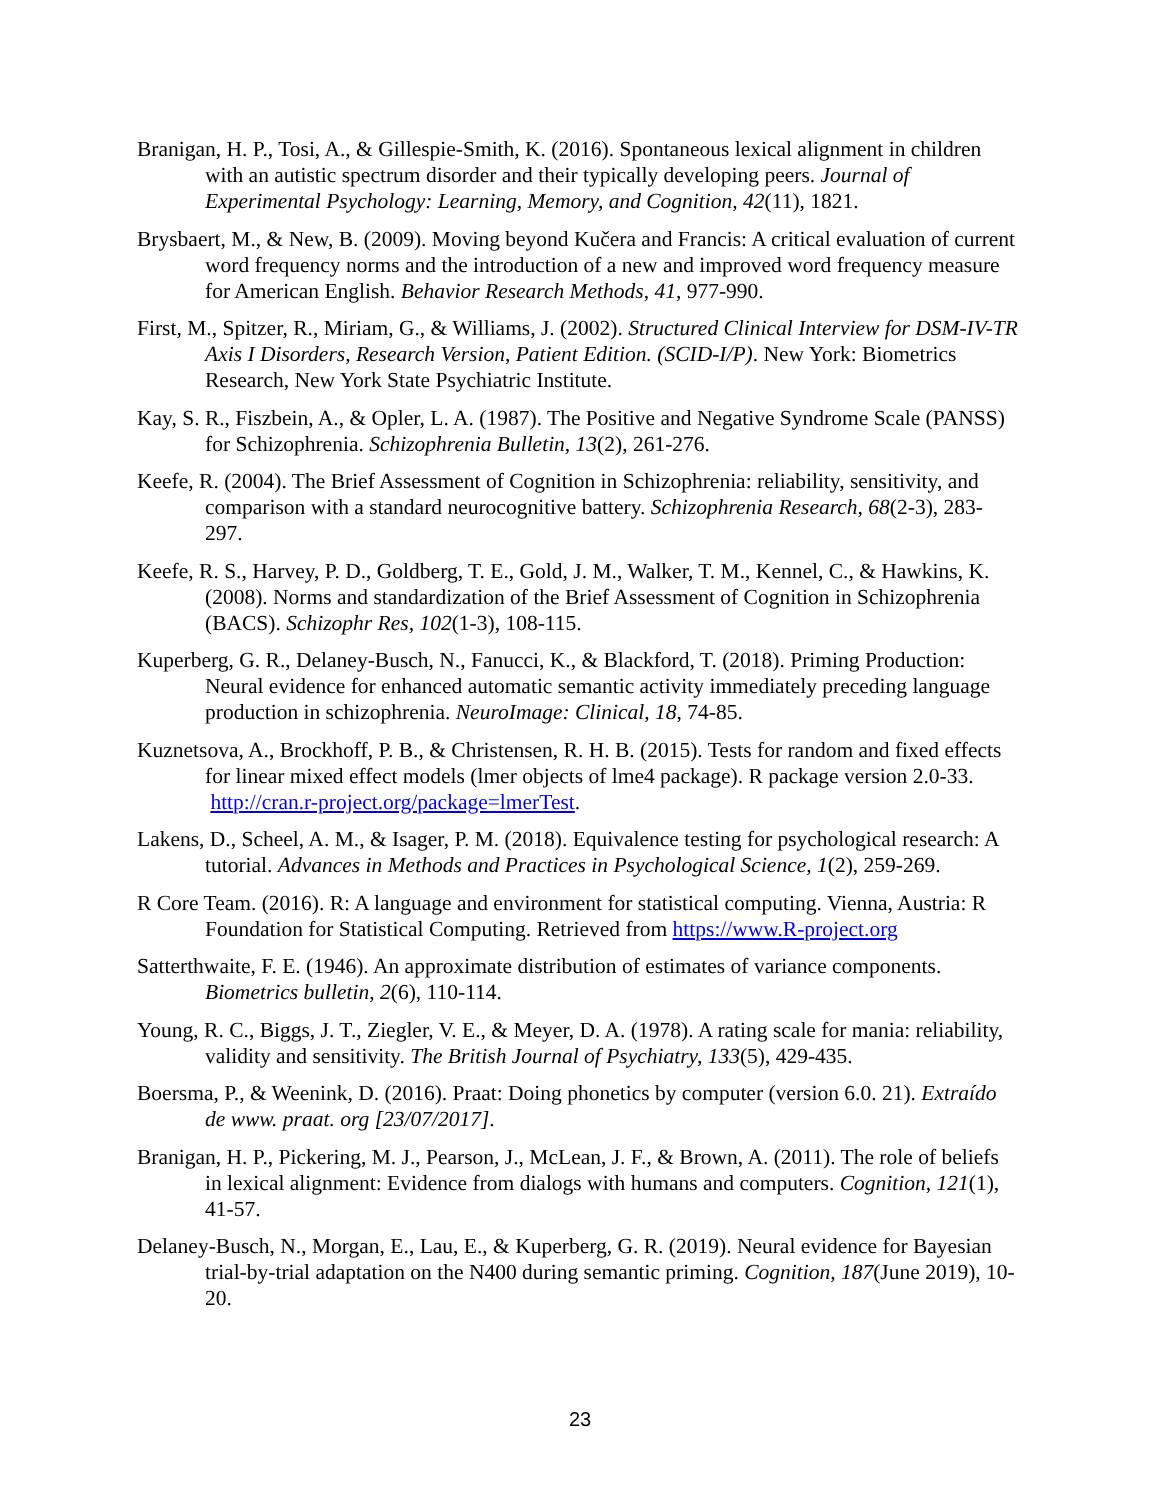Branigan, H. P., Tosi, A., & Gillespie-Smith, K. (2016). Spontaneous lexical alignment in children with an autistic spectrum disorder and their typically developing peers. Journal of Experimental Psychology: Learning, Memory, and Cognition, 42(11), 1821.
Brysbaert, M., & New, B. (2009). Moving beyond Kučera and Francis: A critical evaluation of current word frequency norms and the introduction of a new and improved word frequency measure for American English. Behavior Research Methods, 41, 977-990.
First, M., Spitzer, R., Miriam, G., & Williams, J. (2002). Structured Clinical Interview for DSM-IV-TR Axis I Disorders, Research Version, Patient Edition. (SCID-I/P). New York: Biometrics Research, New York State Psychiatric Institute.
Kay, S. R., Fiszbein, A., & Opler, L. A. (1987). The Positive and Negative Syndrome Scale (PANSS) for Schizophrenia. Schizophrenia Bulletin, 13(2), 261-276.
Keefe, R. (2004). The Brief Assessment of Cognition in Schizophrenia: reliability, sensitivity, and comparison with a standard neurocognitive battery. Schizophrenia Research, 68(2-3), 283-297.
Keefe, R. S., Harvey, P. D., Goldberg, T. E., Gold, J. M., Walker, T. M., Kennel, C., & Hawkins, K. (2008). Norms and standardization of the Brief Assessment of Cognition in Schizophrenia (BACS). Schizophr Res, 102(1-3), 108-115.
Kuperberg, G. R., Delaney-Busch, N., Fanucci, K., & Blackford, T. (2018). Priming Production: Neural evidence for enhanced automatic semantic activity immediately preceding language production in schizophrenia. NeuroImage: Clinical, 18, 74-85.
Kuznetsova, A., Brockhoff, P. B., & Christensen, R. H. B. (2015). Tests for random and fixed effects for linear mixed effect models (lmer objects of lme4 package). R package version 2.0-33. http://cran.r-project.org/package=lmerTest.
Lakens, D., Scheel, A. M., & Isager, P. M. (2018). Equivalence testing for psychological research: A tutorial. Advances in Methods and Practices in Psychological Science, 1(2), 259-269.
R Core Team. (2016). R: A language and environment for statistical computing. Vienna, Austria: R Foundation for Statistical Computing. Retrieved from https://www.R-project.org
Satterthwaite, F. E. (1946). An approximate distribution of estimates of variance components. Biometrics bulletin, 2(6), 110-114.
Young, R. C., Biggs, J. T., Ziegler, V. E., & Meyer, D. A. (1978). A rating scale for mania: reliability, validity and sensitivity. The British Journal of Psychiatry, 133(5), 429-435.
Boersma, P., & Weenink, D. (2016). Praat: Doing phonetics by computer (version 6.0. 21). Extraído de www. praat. org [23/07/2017].
Branigan, H. P., Pickering, M. J., Pearson, J., McLean, J. F., & Brown, A. (2011). The role of beliefs in lexical alignment: Evidence from dialogs with humans and computers. Cognition, 121(1), 41-57.
Delaney-Busch, N., Morgan, E., Lau, E., & Kuperberg, G. R. (2019). Neural evidence for Bayesian trial-by-trial adaptation on the N400 during semantic priming. Cognition, 187(June 2019), 10-20.
23